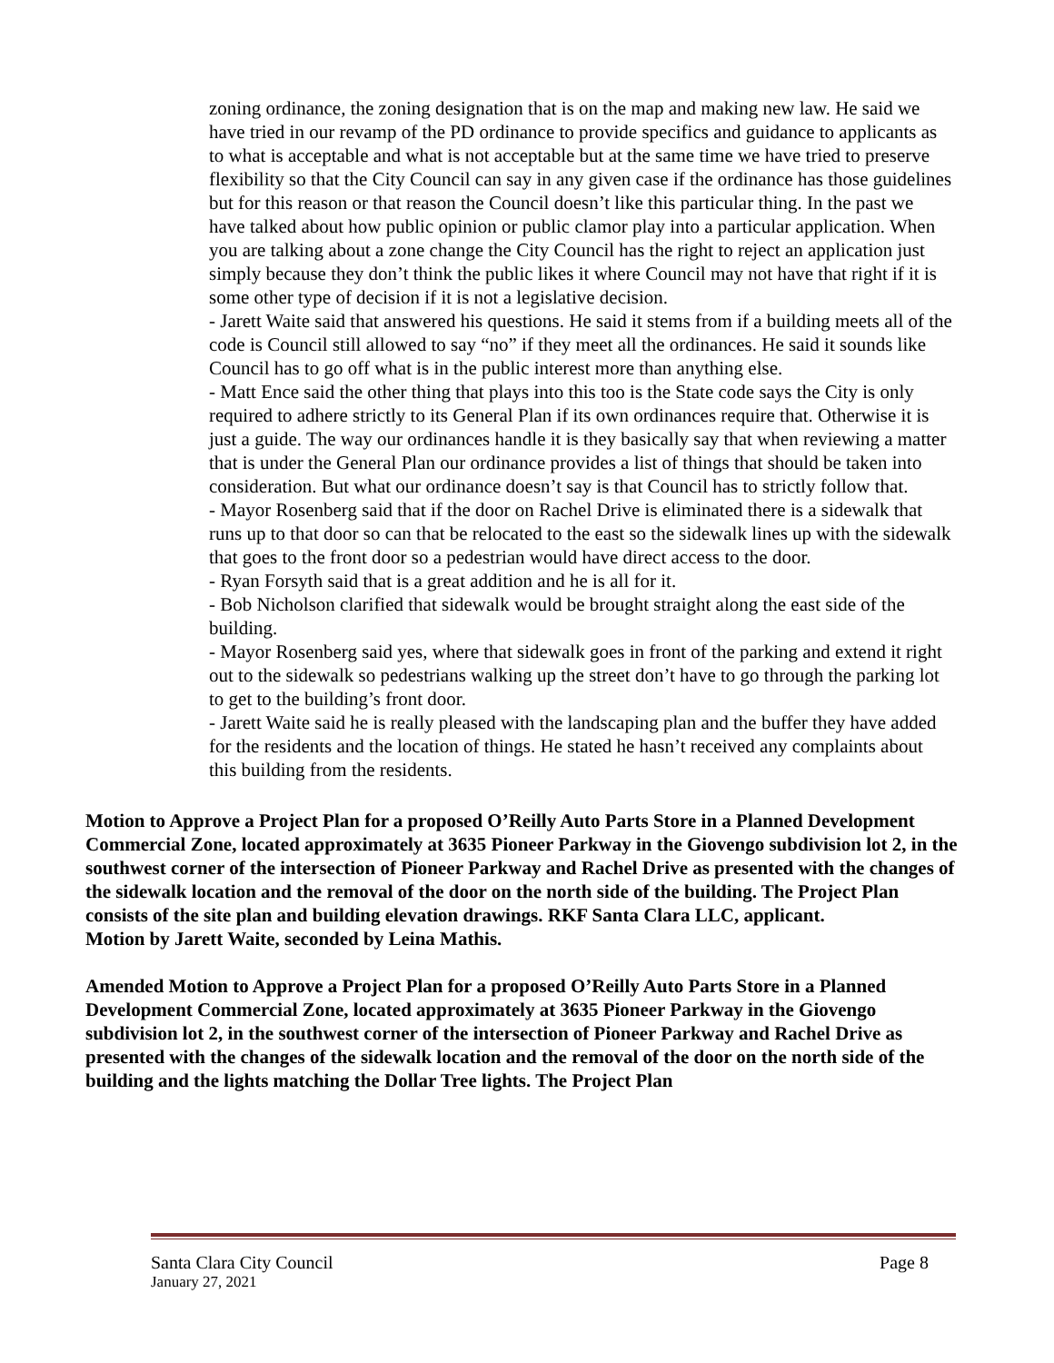zoning ordinance, the zoning designation that is on the map and making new law. He said we have tried in our revamp of the PD ordinance to provide specifics and guidance to applicants as to what is acceptable and what is not acceptable but at the same time we have tried to preserve flexibility so that the City Council can say in any given case if the ordinance has those guidelines but for this reason or that reason the Council doesn’t like this particular thing. In the past we have talked about how public opinion or public clamor play into a particular application. When you are talking about a zone change the City Council has the right to reject an application just simply because they don’t think the public likes it where Council may not have that right if it is some other type of decision if it is not a legislative decision.
- Jarett Waite said that answered his questions. He said it stems from if a building meets all of the code is Council still allowed to say “no” if they meet all the ordinances. He said it sounds like Council has to go off what is in the public interest more than anything else.
- Matt Ence said the other thing that plays into this too is the State code says the City is only required to adhere strictly to its General Plan if its own ordinances require that. Otherwise it is just a guide. The way our ordinances handle it is they basically say that when reviewing a matter that is under the General Plan our ordinance provides a list of things that should be taken into consideration. But what our ordinance doesn’t say is that Council has to strictly follow that.
- Mayor Rosenberg said that if the door on Rachel Drive is eliminated there is a sidewalk that runs up to that door so can that be relocated to the east so the sidewalk lines up with the sidewalk that goes to the front door so a pedestrian would have direct access to the door.
- Ryan Forsyth said that is a great addition and he is all for it.
- Bob Nicholson clarified that sidewalk would be brought straight along the east side of the building.
- Mayor Rosenberg said yes, where that sidewalk goes in front of the parking and extend it right out to the sidewalk so pedestrians walking up the street don’t have to go through the parking lot to get to the building’s front door.
- Jarett Waite said he is really pleased with the landscaping plan and the buffer they have added for the residents and the location of things. He stated he hasn’t received any complaints about this building from the residents.
Motion to Approve a Project Plan for a proposed O’Reilly Auto Parts Store in a Planned Development Commercial Zone, located approximately at 3635 Pioneer Parkway in the Giovengo subdivision lot 2, in the southwest corner of the intersection of Pioneer Parkway and Rachel Drive as presented with the changes of the sidewalk location and the removal of the door on the north side of the building. The Project Plan consists of the site plan and building elevation drawings. RKF Santa Clara LLC, applicant.
Motion by Jarett Waite, seconded by Leina Mathis.
Amended Motion to Approve a Project Plan for a proposed O’Reilly Auto Parts Store in a Planned Development Commercial Zone, located approximately at 3635 Pioneer Parkway in the Giovengo subdivision lot 2, in the southwest corner of the intersection of Pioneer Parkway and Rachel Drive as presented with the changes of the sidewalk location and the removal of the door on the north side of the building and the lights matching the Dollar Tree lights. The Project Plan
Santa Clara City Council Page 8
January 27, 2021